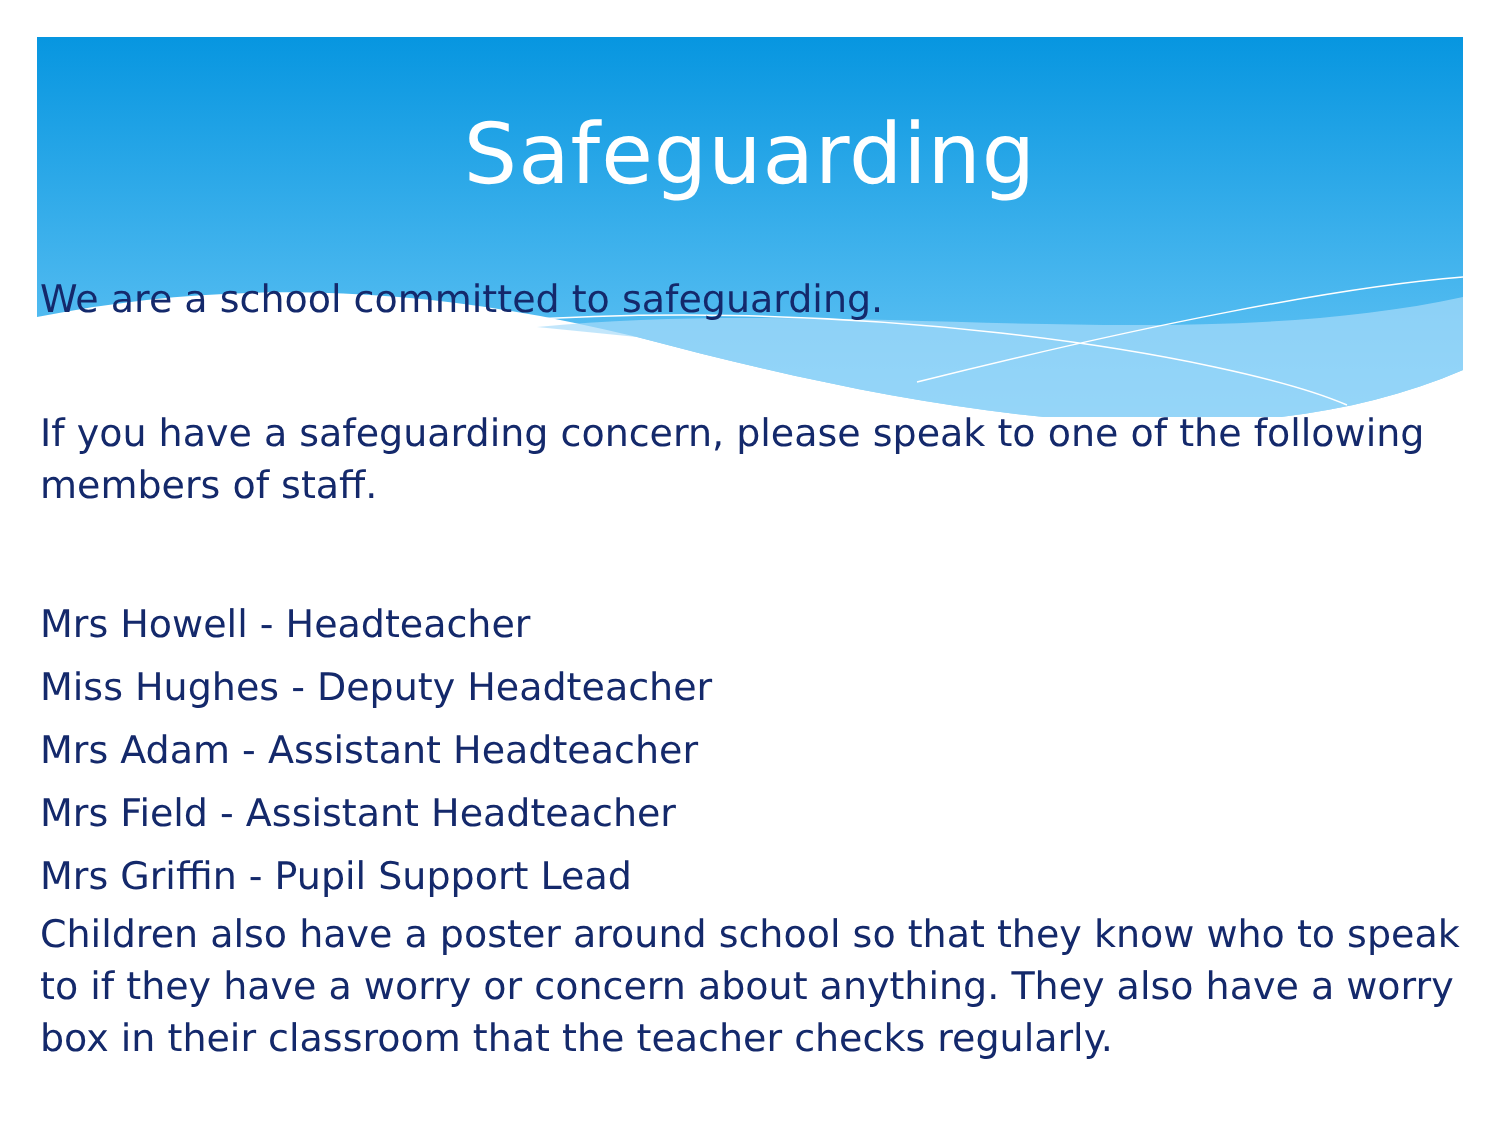Safeguarding
We are a school committed to safeguarding.
If you have a safeguarding concern, please speak to one of the following members of staff.
Mrs Howell - Headteacher
Miss Hughes - Deputy Headteacher
Mrs Adam - Assistant Headteacher
Mrs Field - Assistant Headteacher
Mrs Griffin - Pupil Support Lead
Children also have a poster around school so that they know who to speak to if they have a worry or concern about anything. They also have a worry box in their classroom that the teacher checks regularly.